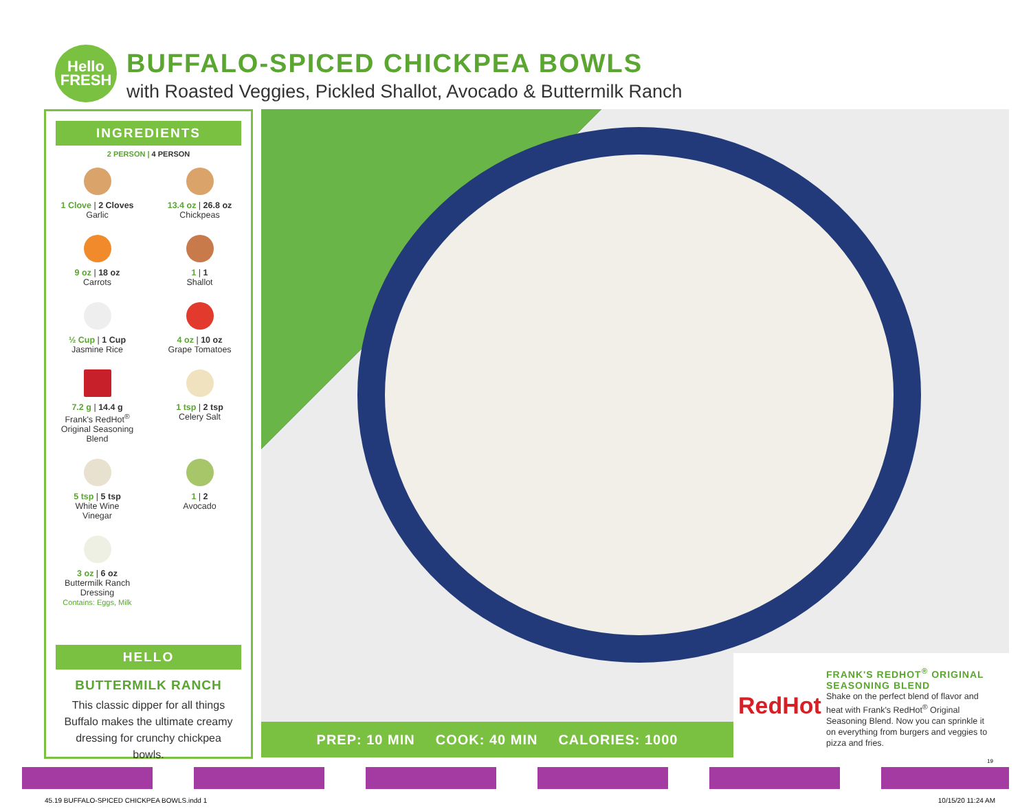Hello
FRESH
BUFFALO-SPICED CHICKPEA BOWLS
with Roasted Veggies, Pickled Shallot, Avocado & Buttermilk Ranch
INGREDIENTS
2 PERSON | 4 PERSON
1 Clove | 2 Cloves
Garlic
13.4 oz | 26.8 oz
Chickpeas
9 oz | 18 oz
Carrots
1 | 1
Shallot
½ Cup | 1 Cup
Jasmine Rice
4 oz | 10 oz
Grape Tomatoes
7.2 g | 14.4 g
Frank's RedHot<sup>®</sup>
Original Seasoning
Blend
1 tsp | 2 tsp
Celery Salt
5 tsp | 5 tsp
White Wine
Vinegar
1 | 2
Avocado
3 oz | 6 oz
Buttermilk Ranch
Dressing
Contains: Eggs, Milk
HELLO
BUTTERMILK RANCH
This classic dipper for all things Buffalo makes the ultimate creamy dressing for crunchy chickpea bowls.
PREP: 10 MIN COOK: 40 MIN CALORIES: 1000
RedHot
FRANK'S REDHOT<sup>®</sup> ORIGINAL SEASONING BLEND
Shake on the perfect blend of flavor and heat with Frank's RedHot<sup>®</sup> Original Seasoning Blend. Now you can sprinkle it on everything from burgers and veggies to pizza and fries.
19
45.19 BUFFALO-SPICED CHICKPEA BOWLS.indd 1 10/15/20 11:24 AM